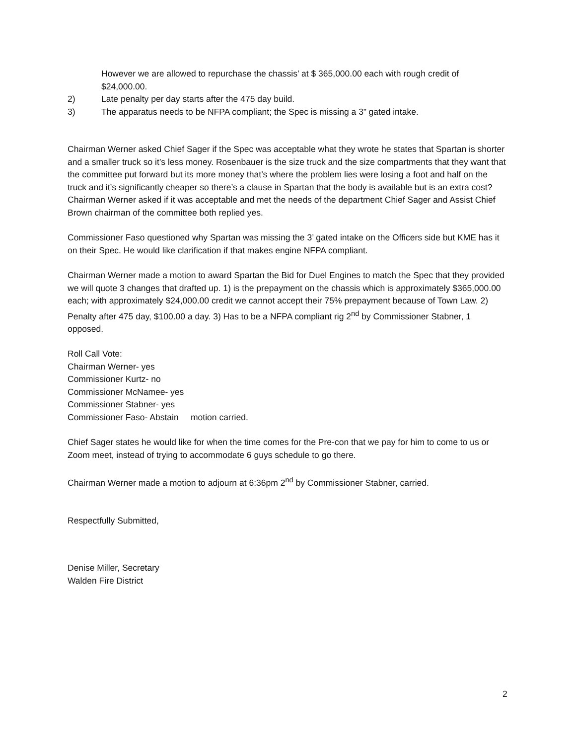However we are allowed to repurchase the chassis’ at $ 365,000.00 each with rough credit of $24,000.00.
2) Late penalty per day starts after the 475 day build.
3) The apparatus needs to be NFPA compliant; the Spec is missing a 3” gated intake.
Chairman Werner asked Chief Sager if the Spec was acceptable what they wrote he states that Spartan is shorter and a smaller truck so it’s less money. Rosenbauer is the size truck and the size compartments that they want that the committee put forward but its more money that’s where the problem lies were losing a foot and half on the truck and it’s significantly cheaper so there’s a clause in Spartan that the body is available but is an extra cost? Chairman Werner asked if it was acceptable and met the needs of the department Chief Sager and Assist Chief Brown chairman of the committee both replied yes.
Commissioner Faso questioned why Spartan was missing the 3’ gated intake on the Officers side but KME has it on their Spec. He would like clarification if that makes engine NFPA compliant.
Chairman Werner made a motion to award Spartan the Bid for Duel Engines to match the Spec that they provided we will quote 3 changes that drafted up. 1) is the prepayment on the chassis which is approximately $365,000.00 each; with approximately $24,000.00 credit we cannot accept their 75% prepayment because of Town Law. 2) Penalty after 475 day, $100.00 a day. 3) Has to be a NFPA compliant rig 2<sup>nd</sup> by Commissioner Stabner, 1 opposed.
Roll Call Vote:
Chairman Werner- yes
Commissioner Kurtz- no
Commissioner McNamee- yes
Commissioner Stabner- yes
Commissioner Faso- Abstain motion carried.
Chief Sager states he would like for when the time comes for the Pre-con that we pay for him to come to us or Zoom meet, instead of trying to accommodate 6 guys schedule to go there.
Chairman Werner made a motion to adjourn at 6:36pm 2<sup>nd</sup> by Commissioner Stabner, carried.
Respectfully Submitted,
Denise Miller, Secretary
Walden Fire District
2